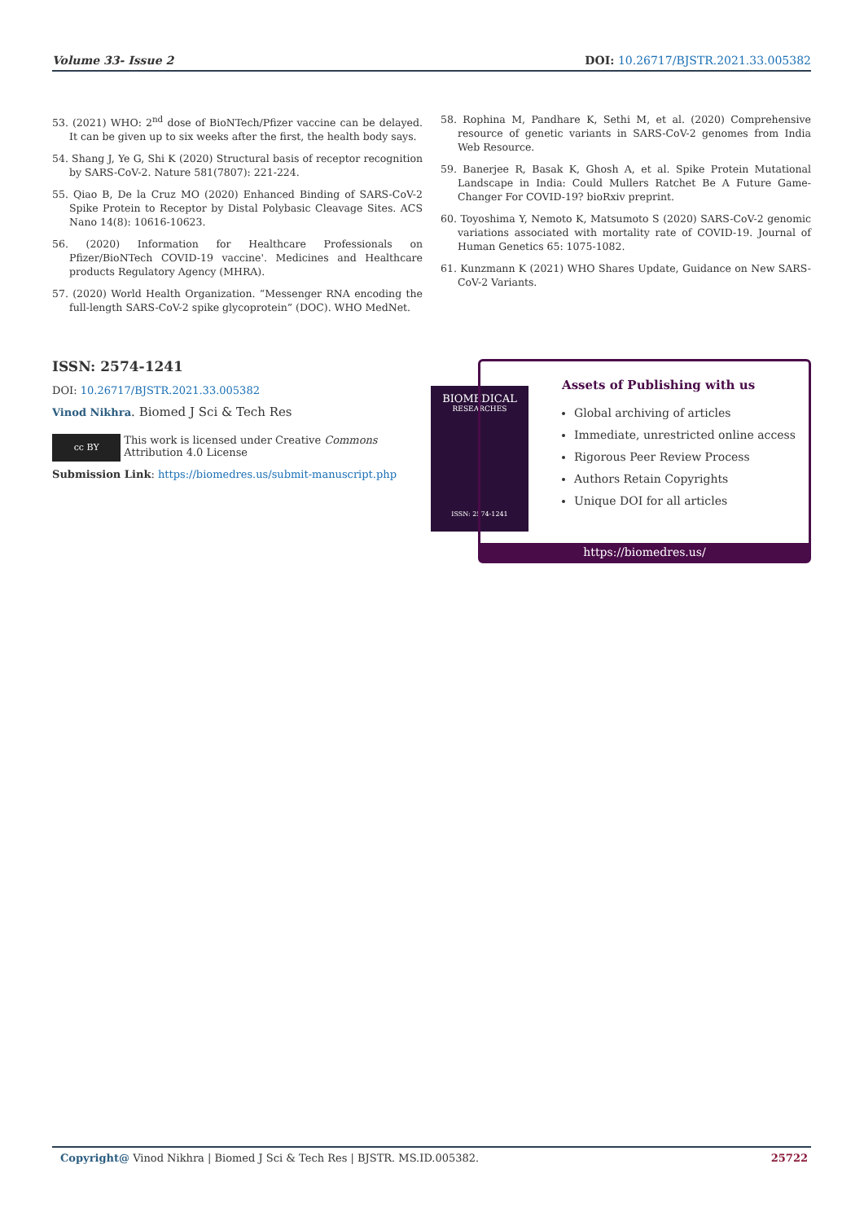Volume 33- Issue 2 DOI: 10.26717/BJSTR.2021.33.005382
53. (2021) WHO: 2<sup>nd</sup> dose of BioNTech/Pfizer vaccine can be delayed. It can be given up to six weeks after the first, the health body says.
54. Shang J, Ye G, Shi K (2020) Structural basis of receptor recognition by SARS-CoV-2. Nature 581(7807): 221-224.
55. Qiao B, De la Cruz MO (2020) Enhanced Binding of SARS-CoV-2 Spike Protein to Receptor by Distal Polybasic Cleavage Sites. ACS Nano 14(8): 10616-10623.
56. (2020) Information for Healthcare Professionals on Pfizer/BioNTech COVID-19 vaccine'. Medicines and Healthcare products Regulatory Agency (MHRA).
57. (2020) World Health Organization. “Messenger RNA encoding the full-length SARS-CoV-2 spike glycoprotein” (DOC). WHO MedNet.
58. Rophina M, Pandhare K, Sethi M, et al. (2020) Comprehensive resource of genetic variants in SARS-CoV-2 genomes from India Web Resource.
59. Banerjee R, Basak K, Ghosh A, et al. Spike Protein Mutational Landscape in India: Could Mullers Ratchet Be A Future Game-Changer For COVID-19? bioRxiv preprint.
60. Toyoshima Y, Nemoto K, Matsumoto S (2020) SARS-CoV-2 genomic variations associated with mortality rate of COVID-19. Journal of Human Genetics 65: 1075-1082.
61. Kunzmann K (2021) WHO Shares Update, Guidance on New SARS-CoV-2 Variants.
ISSN: 2574-1241
DOI: 10.26717/BJSTR.2021.33.005382
Vinod Nikhra. Biomed J Sci & Tech Res
cc BY
This work is licensed under Creative Commons Attribution 4.0 License
Submission Link: https://biomedres.us/submit-manuscript.php
BIOMEDICAL
RESEARCHES
ISSN: 2574-1241
Assets of Publishing with us
Global archiving of articles
Immediate, unrestricted online access
Rigorous Peer Review Process
Authors Retain Copyrights
Unique DOI for all articles
https://biomedres.us/
Copyright@ Vinod Nikhra | Biomed J Sci & Tech Res | BJSTR. MS.ID.005382. 25722